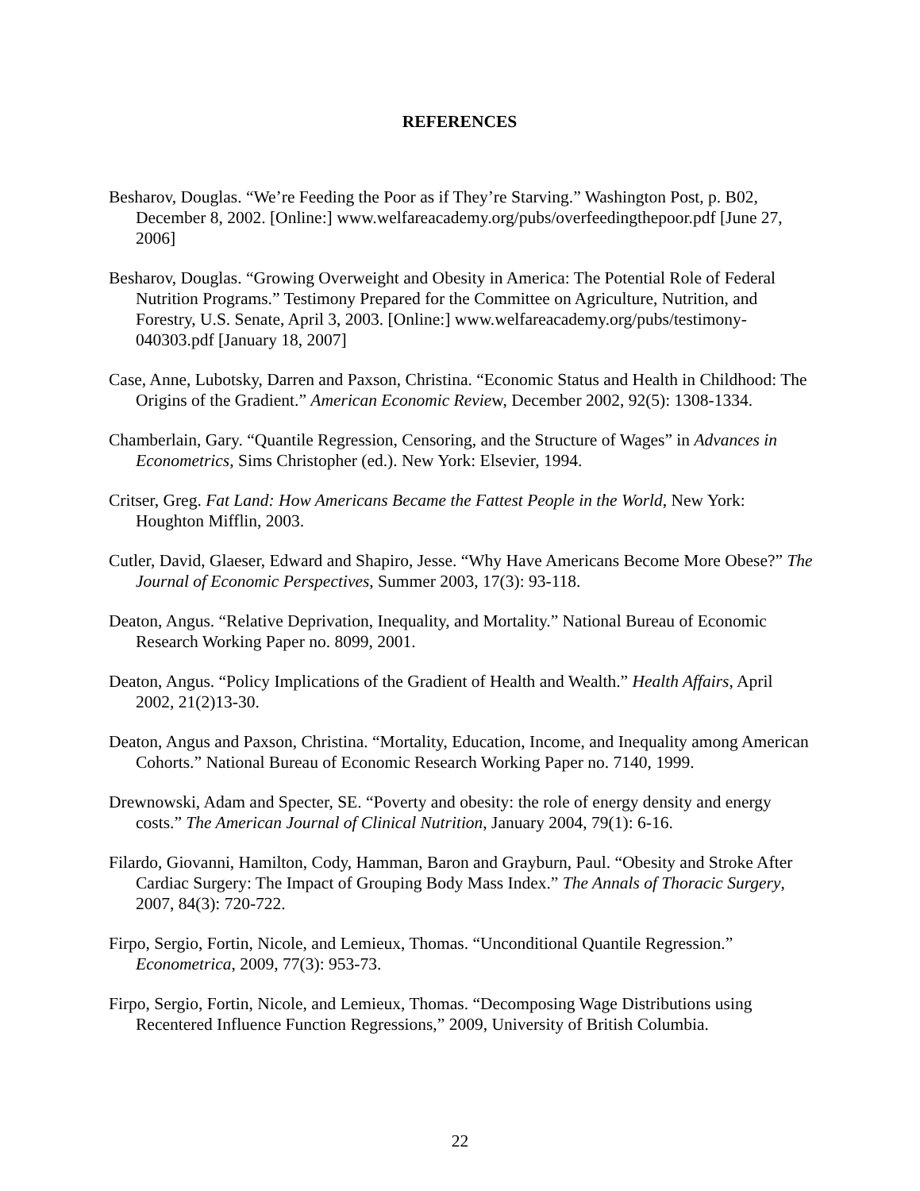REFERENCES
Besharov, Douglas. “We’re Feeding the Poor as if They’re Starving.” Washington Post, p. B02, December 8, 2002. [Online:] www.welfareacademy.org/pubs/overfeedingthepoor.pdf [June 27, 2006]
Besharov, Douglas. “Growing Overweight and Obesity in America: The Potential Role of Federal Nutrition Programs.” Testimony Prepared for the Committee on Agriculture, Nutrition, and Forestry, U.S. Senate, April 3, 2003. [Online:] www.welfareacademy.org/pubs/testimony-040303.pdf [January 18, 2007]
Case, Anne, Lubotsky, Darren and Paxson, Christina. “Economic Status and Health in Childhood: The Origins of the Gradient.” American Economic Review, December 2002, 92(5): 1308-1334.
Chamberlain, Gary. “Quantile Regression, Censoring, and the Structure of Wages” in Advances in Econometrics, Sims Christopher (ed.). New York: Elsevier, 1994.
Critser, Greg. Fat Land: How Americans Became the Fattest People in the World, New York: Houghton Mifflin, 2003.
Cutler, David, Glaeser, Edward and Shapiro, Jesse. “Why Have Americans Become More Obese?” The Journal of Economic Perspectives, Summer 2003, 17(3): 93-118.
Deaton, Angus. “Relative Deprivation, Inequality, and Mortality.” National Bureau of Economic Research Working Paper no. 8099, 2001.
Deaton, Angus. “Policy Implications of the Gradient of Health and Wealth.” Health Affairs, April 2002, 21(2)13-30.
Deaton, Angus and Paxson, Christina. “Mortality, Education, Income, and Inequality among American Cohorts.” National Bureau of Economic Research Working Paper no. 7140, 1999.
Drewnowski, Adam and Specter, SE. “Poverty and obesity: the role of energy density and energy costs.” The American Journal of Clinical Nutrition, January 2004, 79(1): 6-16.
Filardo, Giovanni, Hamilton, Cody, Hamman, Baron and Grayburn, Paul. “Obesity and Stroke After Cardiac Surgery: The Impact of Grouping Body Mass Index.” The Annals of Thoracic Surgery, 2007, 84(3): 720-722.
Firpo, Sergio, Fortin, Nicole, and Lemieux, Thomas. “Unconditional Quantile Regression.” Econometrica, 2009, 77(3): 953-73.
Firpo, Sergio, Fortin, Nicole, and Lemieux, Thomas. “Decomposing Wage Distributions using Recentered Influence Function Regressions,” 2009, University of British Columbia.
22